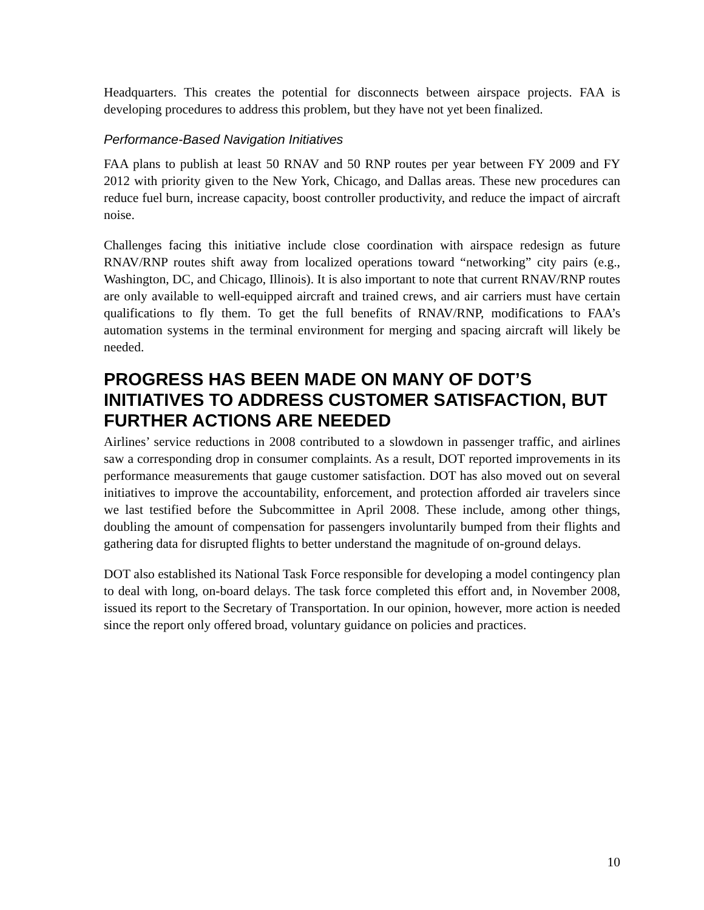Headquarters. This creates the potential for disconnects between airspace projects. FAA is developing procedures to address this problem, but they have not yet been finalized.
Performance-Based Navigation Initiatives
FAA plans to publish at least 50 RNAV and 50 RNP routes per year between FY 2009 and FY 2012 with priority given to the New York, Chicago, and Dallas areas. These new procedures can reduce fuel burn, increase capacity, boost controller productivity, and reduce the impact of aircraft noise.
Challenges facing this initiative include close coordination with airspace redesign as future RNAV/RNP routes shift away from localized operations toward “networking” city pairs (e.g., Washington, DC, and Chicago, Illinois). It is also important to note that current RNAV/RNP routes are only available to well-equipped aircraft and trained crews, and air carriers must have certain qualifications to fly them. To get the full benefits of RNAV/RNP, modifications to FAA’s automation systems in the terminal environment for merging and spacing aircraft will likely be needed.
PROGRESS HAS BEEN MADE ON MANY OF DOT’S INITIATIVES TO ADDRESS CUSTOMER SATISFACTION, BUT FURTHER ACTIONS ARE NEEDED
Airlines’ service reductions in 2008 contributed to a slowdown in passenger traffic, and airlines saw a corresponding drop in consumer complaints. As a result, DOT reported improvements in its performance measurements that gauge customer satisfaction. DOT has also moved out on several initiatives to improve the accountability, enforcement, and protection afforded air travelers since we last testified before the Subcommittee in April 2008. These include, among other things, doubling the amount of compensation for passengers involuntarily bumped from their flights and gathering data for disrupted flights to better understand the magnitude of on-ground delays.
DOT also established its National Task Force responsible for developing a model contingency plan to deal with long, on-board delays. The task force completed this effort and, in November 2008, issued its report to the Secretary of Transportation. In our opinion, however, more action is needed since the report only offered broad, voluntary guidance on policies and practices.
10